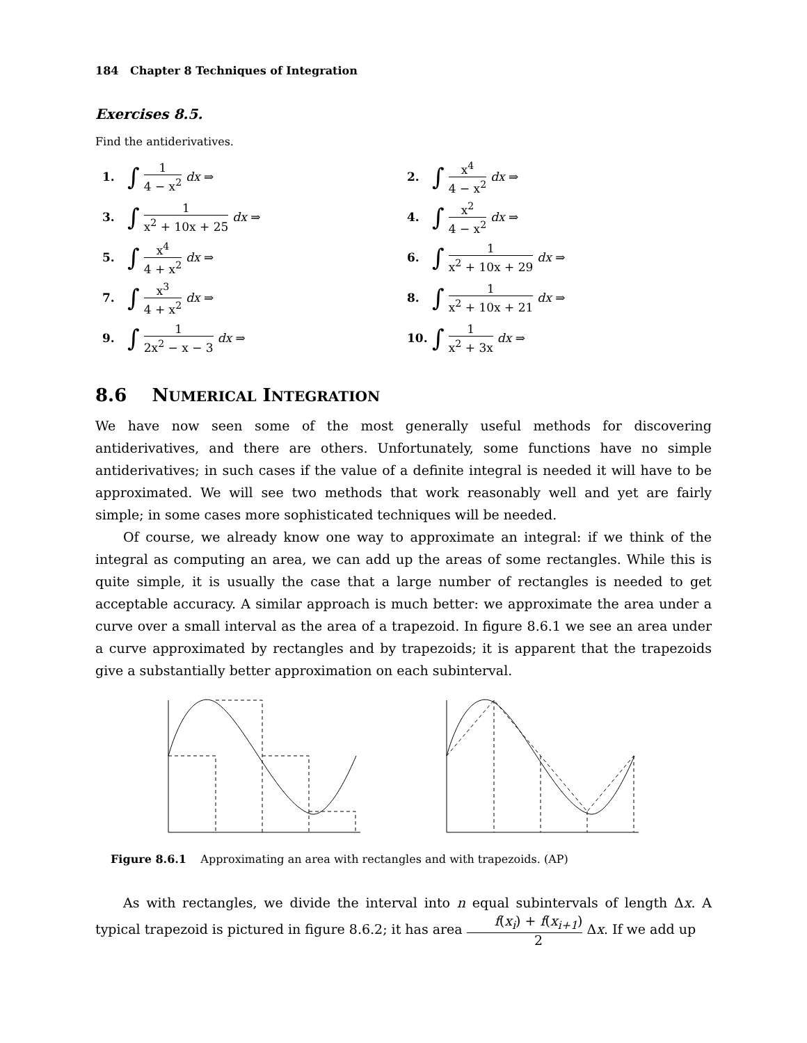184 Chapter 8 Techniques of Integration
Exercises 8.5.
Find the antiderivatives.
1. ∫ 1 4 − x<sup>2</sup> dx ⇒
2. ∫ x<sup>4</sup> 4 − x<sup>2</sup> dx ⇒
3. ∫ 1 x<sup>2</sup> + 10x + 25 dx ⇒
4. ∫ x<sup>2</sup> 4 − x<sup>2</sup> dx ⇒
5. ∫ x<sup>4</sup> 4 + x<sup>2</sup> dx ⇒
6. ∫ 1 x<sup>2</sup> + 10x + 29 dx ⇒
7. ∫ x<sup>3</sup> 4 + x<sup>2</sup> dx ⇒
8. ∫ 1 x<sup>2</sup> + 10x + 21 dx ⇒
9. ∫ 1 2x<sup>2</sup> − x − 3 dx ⇒
10. ∫ 1 x<sup>2</sup> + 3x dx ⇒
8.6 NUMERICAL INTEGRATION
We have now seen some of the most generally useful methods for discovering antiderivatives, and there are others. Unfortunately, some functions have no simple antiderivatives; in such cases if the value of a definite integral is needed it will have to be approximated. We will see two methods that work reasonably well and yet are fairly simple; in some cases more sophisticated techniques will be needed.
Of course, we already know one way to approximate an integral: if we think of the integral as computing an area, we can add up the areas of some rectangles. While this is quite simple, it is usually the case that a large number of rectangles is needed to get acceptable accuracy. A similar approach is much better: we approximate the area under a curve over a small interval as the area of a trapezoid. In figure 8.6.1 we see an area under a curve approximated by rectangles and by trapezoids; it is apparent that the trapezoids give a substantially better approximation on each subinterval.
Figure 8.6.1 Approximating an area with rectangles and with trapezoids. (AP)
As with rectangles, we divide the interval into n equal subintervals of length Δx. A typical trapezoid is pictured in figure 8.6.2; it has area f(x<sub>i</sub>) + f(x<sub>i+1</sub>) 2 Δx. If we add up